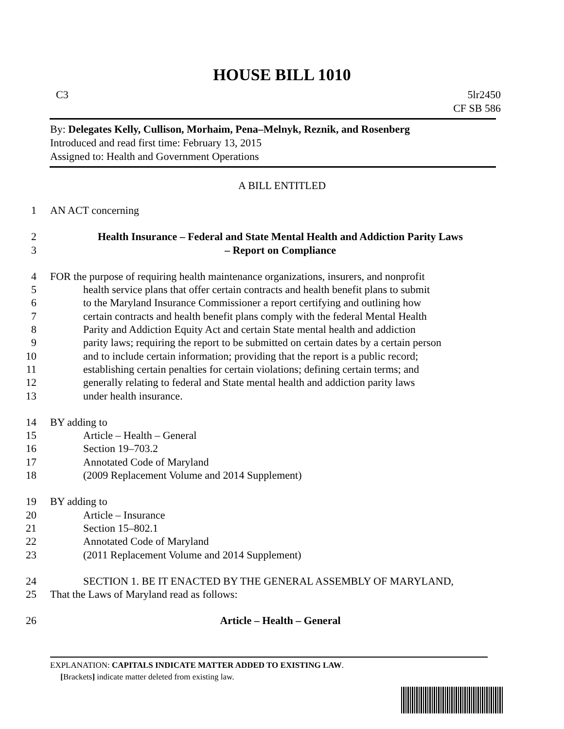HOUSE BILL 1010
C3 5lr2450
CF SB 586
By: Delegates Kelly, Cullison, Morhaim, Pena–Melnyk, Reznik, and Rosenberg
Introduced and read first time: February 13, 2015
Assigned to: Health and Government Operations
A BILL ENTITLED
1 AN ACT concerning
2 Health Insurance – Federal and State Mental Health and Addiction Parity Laws
3 – Report on Compliance
4 FOR the purpose of requiring health maintenance organizations, insurers, and nonprofit
5 health service plans that offer certain contracts and health benefit plans to submit
6 to the Maryland Insurance Commissioner a report certifying and outlining how
7 certain contracts and health benefit plans comply with the federal Mental Health
8 Parity and Addiction Equity Act and certain State mental health and addiction
9 parity laws; requiring the report to be submitted on certain dates by a certain person
10 and to include certain information; providing that the report is a public record;
11 establishing certain penalties for certain violations; defining certain terms; and
12 generally relating to federal and State mental health and addiction parity laws
13 under health insurance.
14 BY adding to
15 Article – Health – General
16 Section 19–703.2
17 Annotated Code of Maryland
18 (2009 Replacement Volume and 2014 Supplement)
19 BY adding to
20 Article – Insurance
21 Section 15–802.1
22 Annotated Code of Maryland
23 (2011 Replacement Volume and 2014 Supplement)
24 SECTION 1. BE IT ENACTED BY THE GENERAL ASSEMBLY OF MARYLAND,
25 That the Laws of Maryland read as follows:
26 Article – Health – General
EXPLANATION: CAPITALS INDICATE MATTER ADDED TO EXISTING LAW.
[Brackets] indicate matter deleted from existing law.